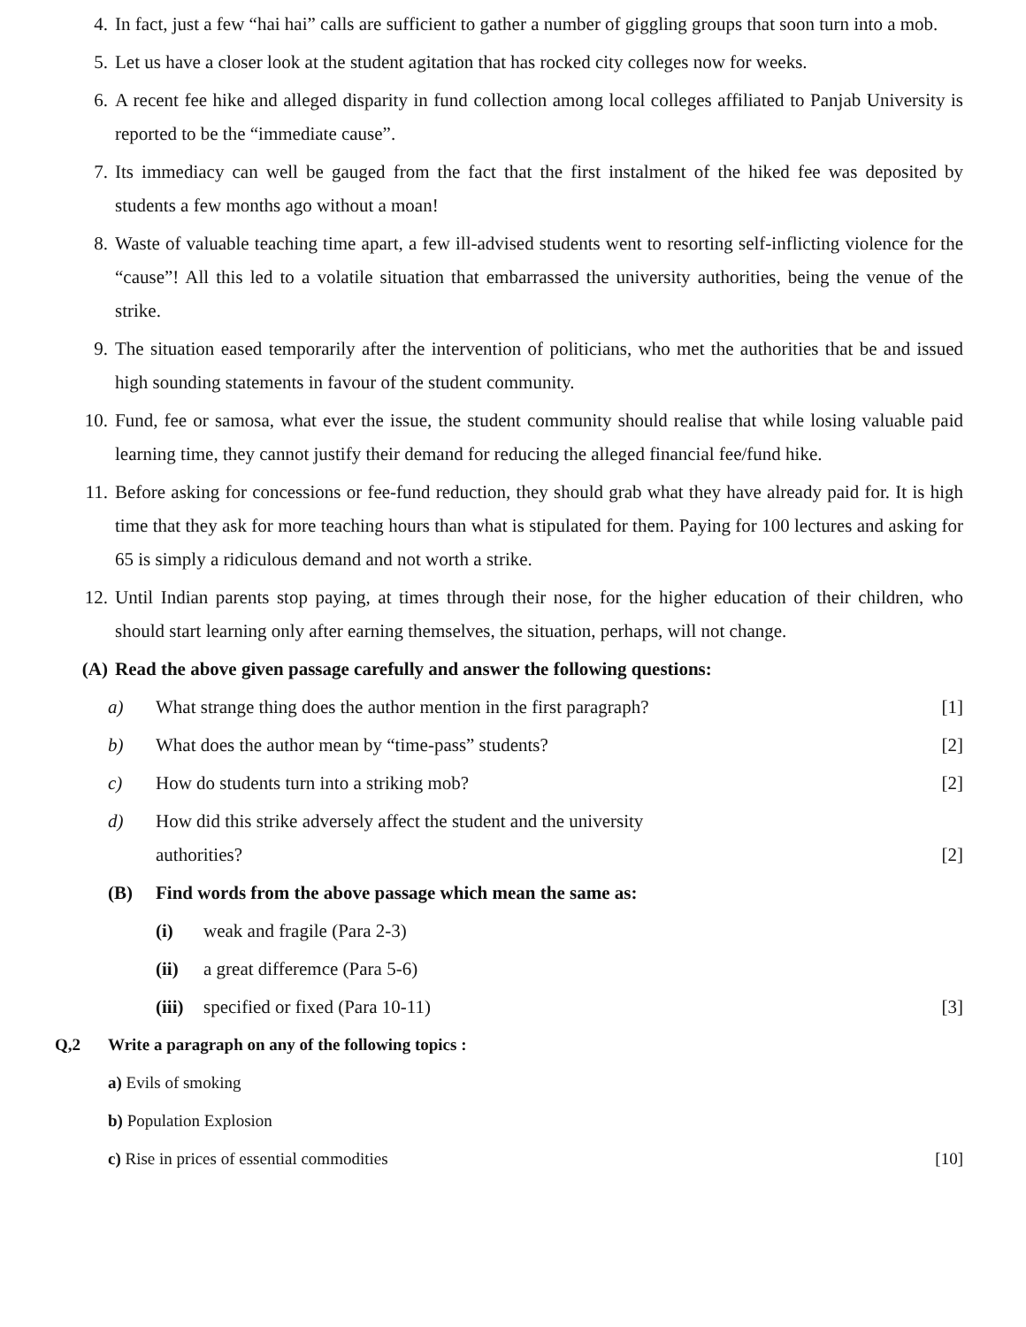4. In fact, just a few “hai hai” calls are sufficient to gather a number of giggling groups that soon turn into a mob.
5. Let us have a closer look at the student agitation that has rocked city colleges now for weeks.
6. A recent fee hike and alleged disparity in fund collection among local colleges affiliated to Panjab University is reported to be the “immediate cause”.
7. Its immediacy can well be gauged from the fact that the first instalment of the hiked fee was deposited by students a few months ago without a moan!
8. Waste of valuable teaching time apart, a few ill-advised students went to resorting self-inflicting violence for the “cause”! All this led to a volatile situation that embarrassed the university authorities, being the venue of the strike.
9. The situation eased temporarily after the intervention of politicians, who met the authorities that be and issued high sounding statements in favour of the student community.
10. Fund, fee or samosa, what ever the issue, the student community should realise that while losing valuable paid learning time, they cannot justify their demand for reducing the alleged financial fee/fund hike.
11. Before asking for concessions or fee-fund reduction, they should grab what they have already paid for. It is high time that they ask for more teaching hours than what is stipulated for them. Paying for 100 lectures and asking for 65 is simply a ridiculous demand and not worth a strike.
12. Until Indian parents stop paying, at times through their nose, for the higher education of their children, who should start learning only after earning themselves, the situation, perhaps, will not change.
(A) Read the above given passage carefully and answer the following questions:
a) What strange thing does the author mention in the first paragraph? [1]
b) What does the author mean by “time-pass” students? [2]
c) How do students turn into a striking mob? [2]
d) How did this strike adversely affect the student and the university
authorities? [2]
(B) Find words from the above passage which mean the same as:
(i) weak and fragile (Para 2-3)
(ii) a great differemce (Para 5-6)
(iii) specified or fixed (Para 10-11) [3]
Q,2 Write a paragraph on any of the following topics :
a) Evils of smoking
b) Population Explosion
c) Rise in prices of essential commodities [10]